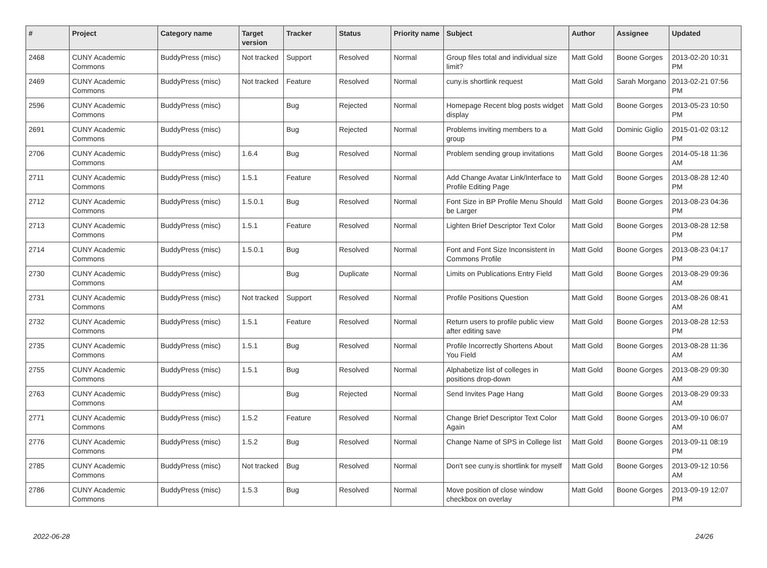| # | Project | Category name | Target version | Tracker | Status | Priority name | Subject | Author | Assignee | Updated |
| --- | --- | --- | --- | --- | --- | --- | --- | --- | --- | --- |
| 2468 | CUNY Academic Commons | BuddyPress (misc) | Not tracked | Support | Resolved | Normal | Group files total and individual size limit? | Matt Gold | Boone Gorges | 2013-02-20 10:31 PM |
| 2469 | CUNY Academic Commons | BuddyPress (misc) | Not tracked | Feature | Resolved | Normal | cuny.is shortlink request | Matt Gold | Sarah Morgano | 2013-02-21 07:56 PM |
| 2596 | CUNY Academic Commons | BuddyPress (misc) | | Bug | Rejected | Normal | Homepage Recent blog posts widget display | Matt Gold | Boone Gorges | 2013-05-23 10:50 PM |
| 2691 | CUNY Academic Commons | BuddyPress (misc) | | Bug | Rejected | Normal | Problems inviting members to a group | Matt Gold | Dominic Giglio | 2015-01-02 03:12 PM |
| 2706 | CUNY Academic Commons | BuddyPress (misc) | 1.6.4 | Bug | Resolved | Normal | Problem sending group invitations | Matt Gold | Boone Gorges | 2014-05-18 11:36 AM |
| 2711 | CUNY Academic Commons | BuddyPress (misc) | 1.5.1 | Feature | Resolved | Normal | Add Change Avatar Link/Interface to Profile Editing Page | Matt Gold | Boone Gorges | 2013-08-28 12:40 PM |
| 2712 | CUNY Academic Commons | BuddyPress (misc) | 1.5.0.1 | Bug | Resolved | Normal | Font Size in BP Profile Menu Should be Larger | Matt Gold | Boone Gorges | 2013-08-23 04:36 PM |
| 2713 | CUNY Academic Commons | BuddyPress (misc) | 1.5.1 | Feature | Resolved | Normal | Lighten Brief Descriptor Text Color | Matt Gold | Boone Gorges | 2013-08-28 12:58 PM |
| 2714 | CUNY Academic Commons | BuddyPress (misc) | 1.5.0.1 | Bug | Resolved | Normal | Font and Font Size Inconsistent in Commons Profile | Matt Gold | Boone Gorges | 2013-08-23 04:17 PM |
| 2730 | CUNY Academic Commons | BuddyPress (misc) | | Bug | Duplicate | Normal | Limits on Publications Entry Field | Matt Gold | Boone Gorges | 2013-08-29 09:36 AM |
| 2731 | CUNY Academic Commons | BuddyPress (misc) | Not tracked | Support | Resolved | Normal | Profile Positions Question | Matt Gold | Boone Gorges | 2013-08-26 08:41 AM |
| 2732 | CUNY Academic Commons | BuddyPress (misc) | 1.5.1 | Feature | Resolved | Normal | Return users to profile public view after editing save | Matt Gold | Boone Gorges | 2013-08-28 12:53 PM |
| 2735 | CUNY Academic Commons | BuddyPress (misc) | 1.5.1 | Bug | Resolved | Normal | Profile Incorrectly Shortens About You Field | Matt Gold | Boone Gorges | 2013-08-28 11:36 AM |
| 2755 | CUNY Academic Commons | BuddyPress (misc) | 1.5.1 | Bug | Resolved | Normal | Alphabetize list of colleges in positions drop-down | Matt Gold | Boone Gorges | 2013-08-29 09:30 AM |
| 2763 | CUNY Academic Commons | BuddyPress (misc) | | Bug | Rejected | Normal | Send Invites Page Hang | Matt Gold | Boone Gorges | 2013-08-29 09:33 AM |
| 2771 | CUNY Academic Commons | BuddyPress (misc) | 1.5.2 | Feature | Resolved | Normal | Change Brief Descriptor Text Color Again | Matt Gold | Boone Gorges | 2013-09-10 06:07 AM |
| 2776 | CUNY Academic Commons | BuddyPress (misc) | 1.5.2 | Bug | Resolved | Normal | Change Name of SPS in College list | Matt Gold | Boone Gorges | 2013-09-11 08:19 PM |
| 2785 | CUNY Academic Commons | BuddyPress (misc) | Not tracked | Bug | Resolved | Normal | Don't see cuny.is shortlink for myself | Matt Gold | Boone Gorges | 2013-09-12 10:56 AM |
| 2786 | CUNY Academic Commons | BuddyPress (misc) | 1.5.3 | Bug | Resolved | Normal | Move position of close window checkbox on overlay | Matt Gold | Boone Gorges | 2013-09-19 12:07 PM |
2022-06-28 24/26